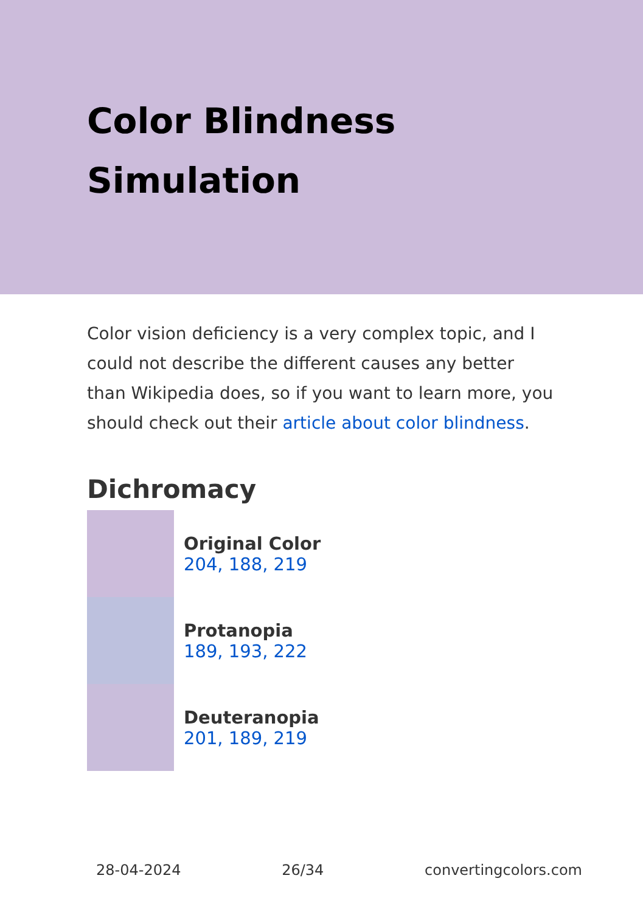Color Blindness
Simulation
Color vision deficiency is a very complex topic, and I could not describe the different causes any better than Wikipedia does, so if you want to learn more, you should check out their article about color blindness.
Dichromacy
Original Color
204, 188, 219
Protanopia
189, 193, 222
Deuteranopia
201, 189, 219
28-04-2024 26/34 convertingcolors.com